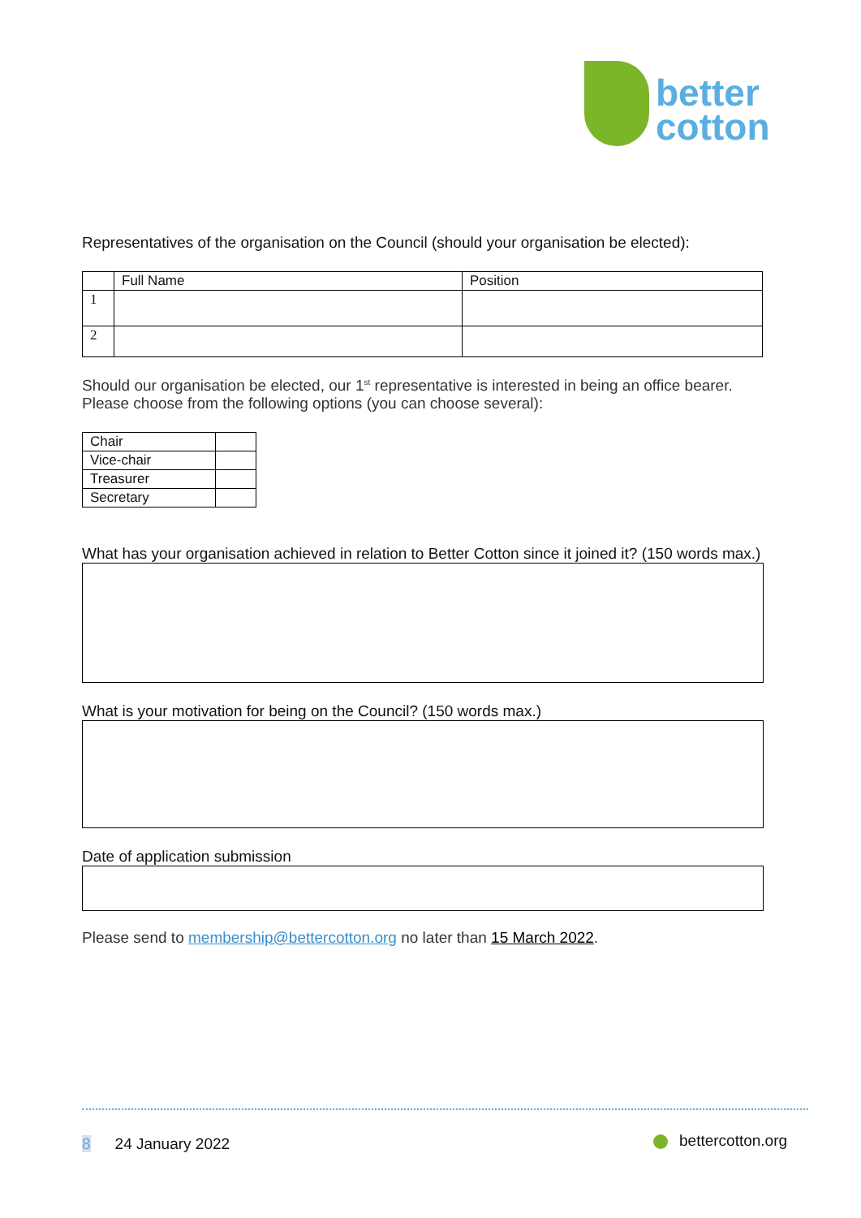better
cotton
Representatives of the organisation on the Council (should your organisation be elected):
| | Full Name | Position |
| --- | --- | --- |
| 1 | | |
| 2 | | |
Should our organisation be elected, our 1<sup>st</sup> representative is interested in being an office bearer.
Please choose from the following options (you can choose several):
| Chair | |
| Vice-chair | |
| Treasurer | |
| Secretary | |
What has your organisation achieved in relation to Better Cotton since it joined it? (150 words max.)
What is your motivation for being on the Council? (150 words max.)
Date of application submission
Please send to membership@bettercotton.org no later than 15 March 2022.
8 24 January 2022 bettercotton.org